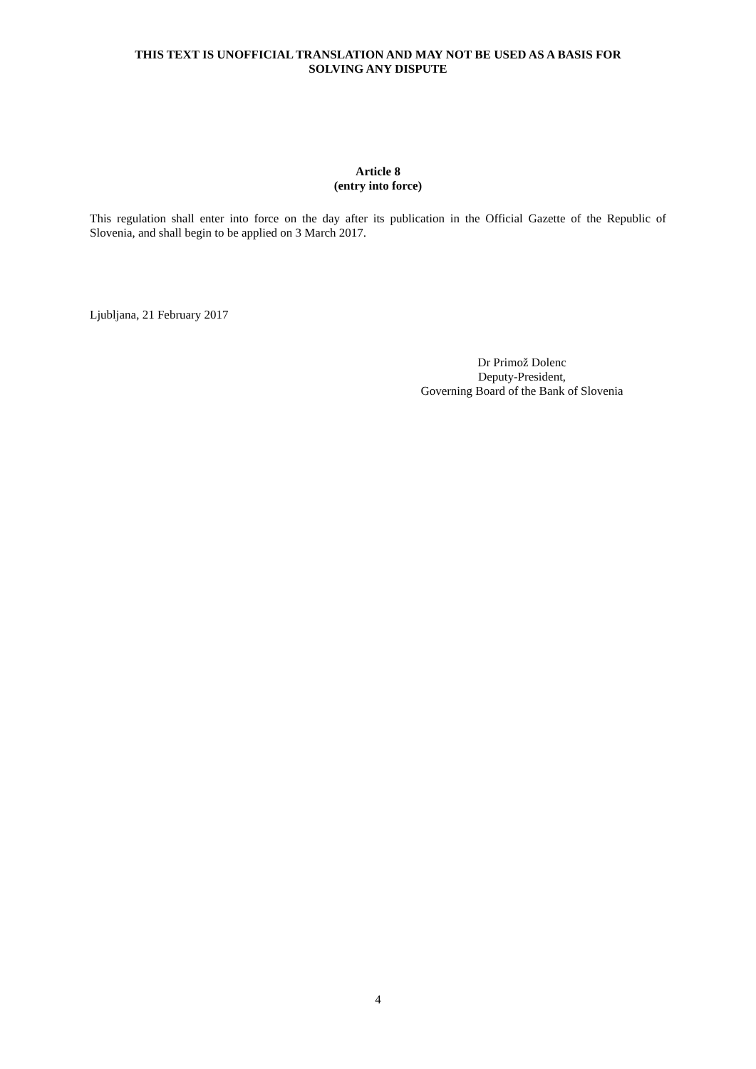THIS TEXT IS UNOFFICIAL TRANSLATION AND MAY NOT BE USED AS A BASIS FOR
SOLVING ANY DISPUTE
Article 8
(entry into force)
This regulation shall enter into force on the day after its publication in the Official Gazette of the Republic of Slovenia, and shall begin to be applied on 3 March 2017.
Ljubljana, 21 February 2017
Dr Primož Dolenc
Deputy-President,
Governing Board of the Bank of Slovenia
4